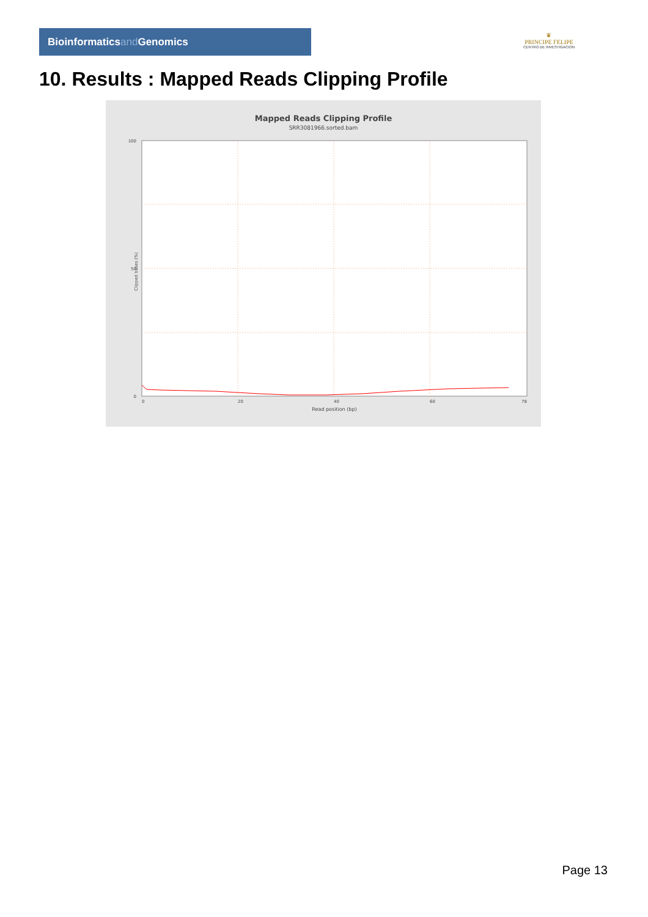Bioinformaticsand Genomics
♛
PRINCIPE FELIPE
CENTRO DE INVESTIGACION
10. Results : Mapped Reads Clipping Profile
Mapped Reads Clipping Profile
SRR3081966.sorted.bam
100
50
0
0
20
40
60
78
Read position (bp)
Clipped bases (%)
Page 13